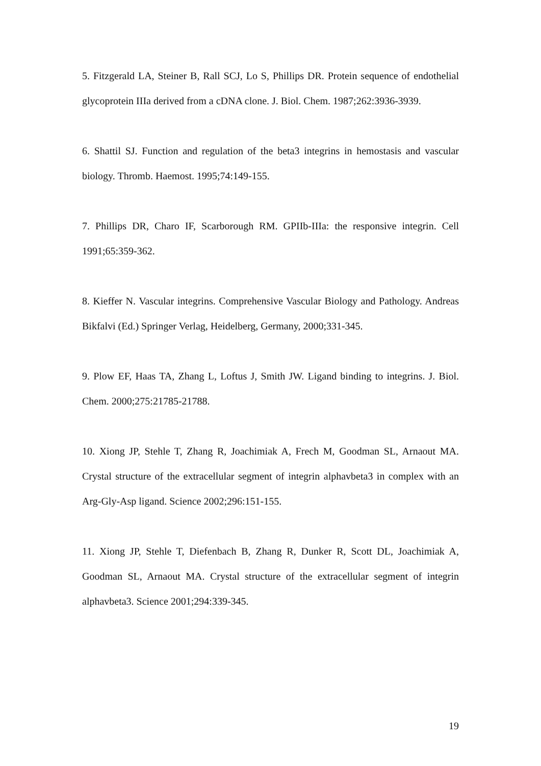5. Fitzgerald LA, Steiner B, Rall SCJ, Lo S, Phillips DR. Protein sequence of endothelial glycoprotein IIIa derived from a cDNA clone. J. Biol. Chem. 1987;262:3936-3939.
6. Shattil SJ. Function and regulation of the beta3 integrins in hemostasis and vascular biology. Thromb. Haemost. 1995;74:149-155.
7. Phillips DR, Charo IF, Scarborough RM. GPIIb-IIIa: the responsive integrin. Cell 1991;65:359-362.
8. Kieffer N. Vascular integrins. Comprehensive Vascular Biology and Pathology. Andreas Bikfalvi (Ed.) Springer Verlag, Heidelberg, Germany, 2000;331-345.
9. Plow EF, Haas TA, Zhang L, Loftus J, Smith JW. Ligand binding to integrins. J. Biol. Chem. 2000;275:21785-21788.
10. Xiong JP, Stehle T, Zhang R, Joachimiak A, Frech M, Goodman SL, Arnaout MA. Crystal structure of the extracellular segment of integrin alphavbeta3 in complex with an Arg-Gly-Asp ligand. Science 2002;296:151-155.
11. Xiong JP, Stehle T, Diefenbach B, Zhang R, Dunker R, Scott DL, Joachimiak A, Goodman SL, Arnaout MA. Crystal structure of the extracellular segment of integrin alphavbeta3. Science 2001;294:339-345.
19